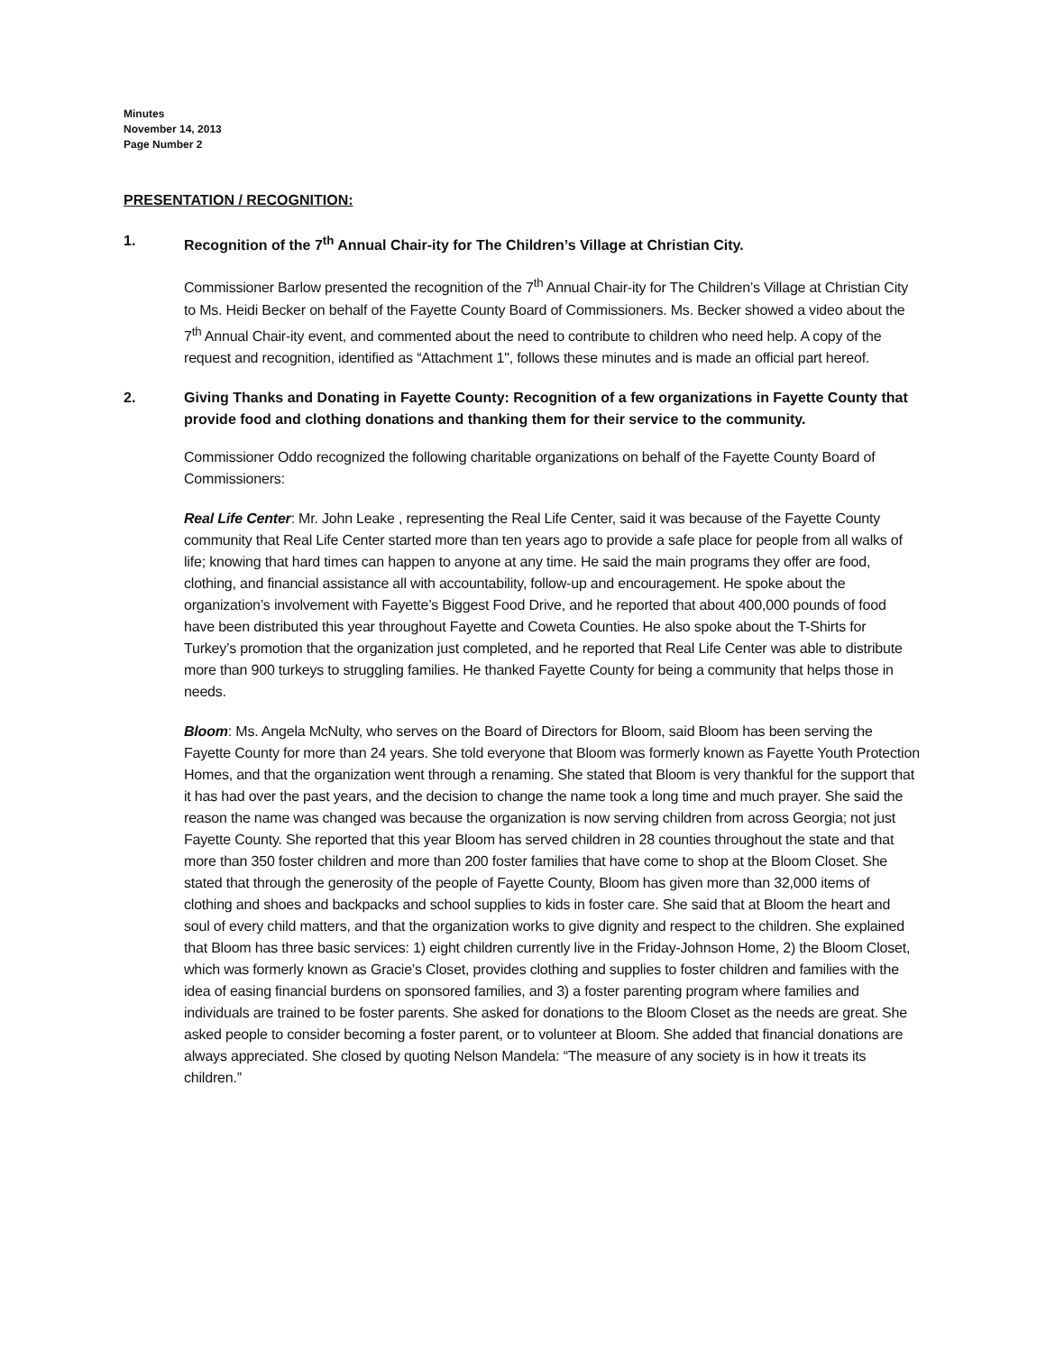Minutes
November 14, 2013
Page Number 2
PRESENTATION / RECOGNITION:
1. Recognition of the 7<sup>th</sup> Annual Chair-ity for The Children’s Village at Christian City.
Commissioner Barlow presented the recognition of the 7<sup>th</sup> Annual Chair-ity for The Children’s Village at Christian City to Ms. Heidi Becker on behalf of the Fayette County Board of Commissioners. Ms. Becker showed a video about the 7<sup>th</sup> Annual Chair-ity event, and commented about the need to contribute to children who need help. A copy of the request and recognition, identified as “Attachment 1", follows these minutes and is made an official part hereof.
2. Giving Thanks and Donating in Fayette County: Recognition of a few organizations in Fayette County that provide food and clothing donations and thanking them for their service to the community.
Commissioner Oddo recognized the following charitable organizations on behalf of the Fayette County Board of Commissioners:
Real Life Center: Mr. John Leake , representing the Real Life Center, said it was because of the Fayette County community that Real Life Center started more than ten years ago to provide a safe place for people from all walks of life; knowing that hard times can happen to anyone at any time. He said the main programs they offer are food, clothing, and financial assistance all with accountability, follow-up and encouragement. He spoke about the organization’s involvement with Fayette’s Biggest Food Drive, and he reported that about 400,000 pounds of food have been distributed this year throughout Fayette and Coweta Counties. He also spoke about the T-Shirts for Turkey’s promotion that the organization just completed, and he reported that Real Life Center was able to distribute more than 900 turkeys to struggling families. He thanked Fayette County for being a community that helps those in needs.
Bloom: Ms. Angela McNulty, who serves on the Board of Directors for Bloom, said Bloom has been serving the Fayette County for more than 24 years. She told everyone that Bloom was formerly known as Fayette Youth Protection Homes, and that the organization went through a renaming. She stated that Bloom is very thankful for the support that it has had over the past years, and the decision to change the name took a long time and much prayer. She said the reason the name was changed was because the organization is now serving children from across Georgia; not just Fayette County. She reported that this year Bloom has served children in 28 counties throughout the state and that more than 350 foster children and more than 200 foster families that have come to shop at the Bloom Closet. She stated that through the generosity of the people of Fayette County, Bloom has given more than 32,000 items of clothing and shoes and backpacks and school supplies to kids in foster care. She said that at Bloom the heart and soul of every child matters, and that the organization works to give dignity and respect to the children. She explained that Bloom has three basic services: 1) eight children currently live in the Friday-Johnson Home, 2) the Bloom Closet, which was formerly known as Gracie’s Closet, provides clothing and supplies to foster children and families with the idea of easing financial burdens on sponsored families, and 3) a foster parenting program where families and individuals are trained to be foster parents. She asked for donations to the Bloom Closet as the needs are great. She asked people to consider becoming a foster parent, or to volunteer at Bloom. She added that financial donations are always appreciated. She closed by quoting Nelson Mandela: “The measure of any society is in how it treats its children.”